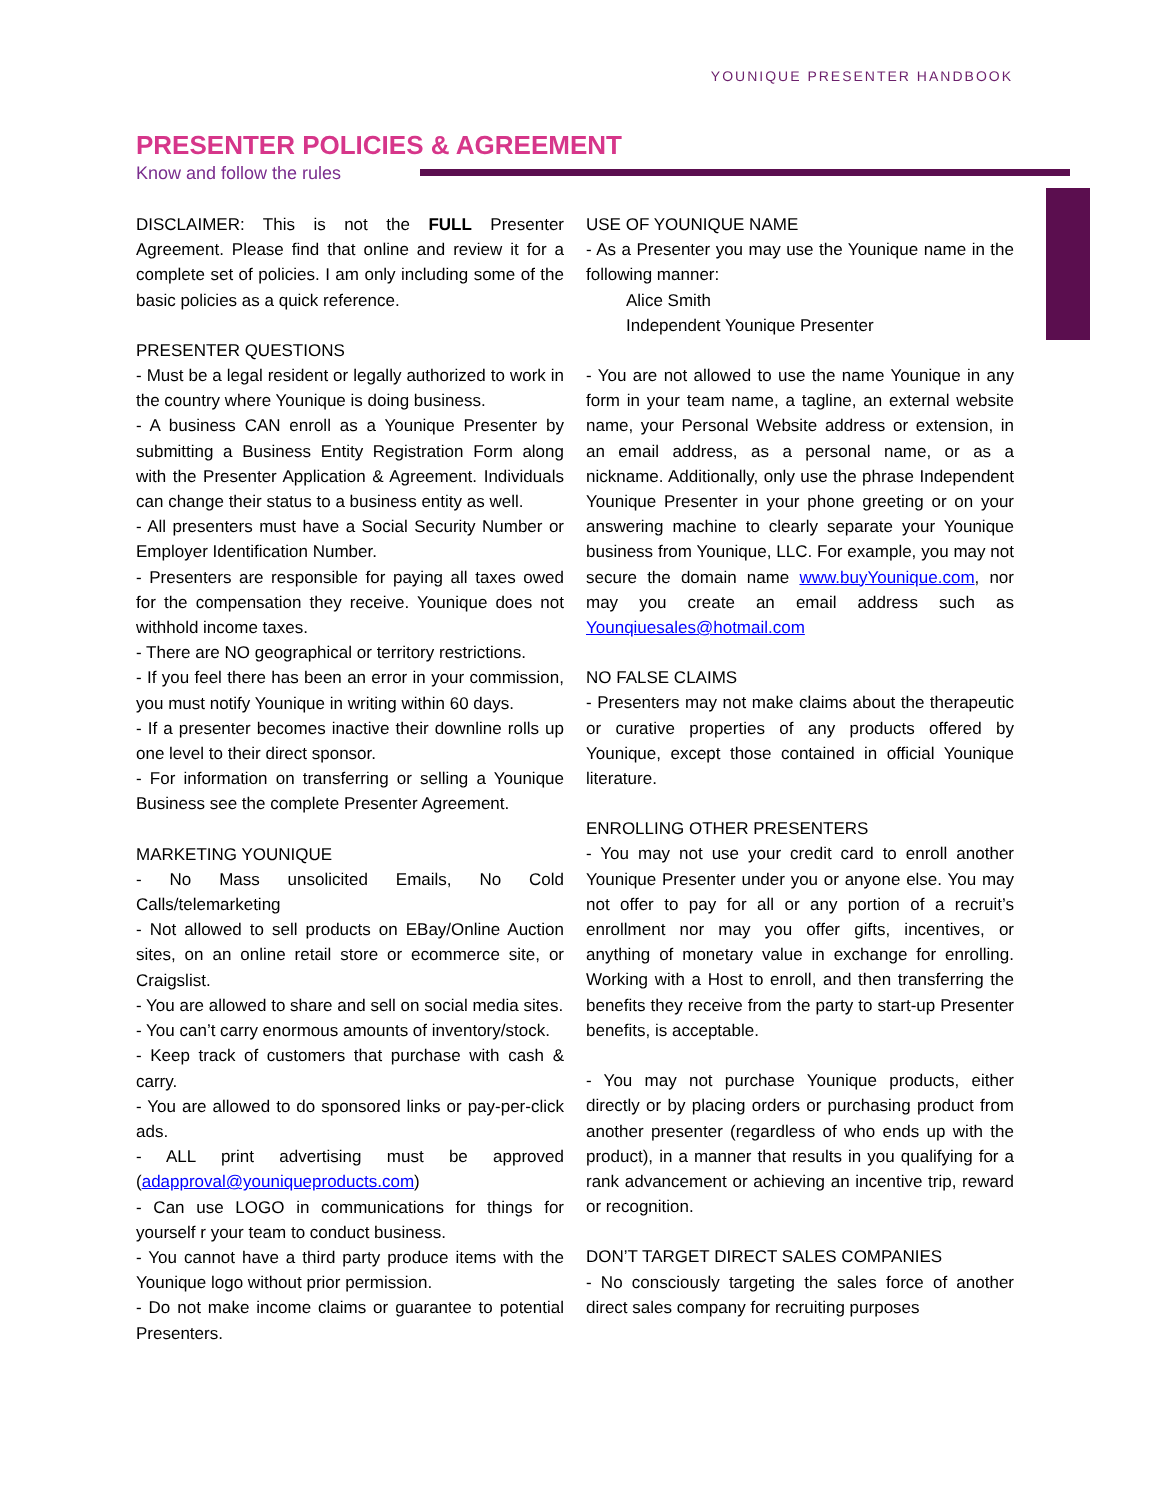YOUNIQUE PRESENTER HANDBOOK
PRESENTER POLICIES & AGREEMENT
Know and follow the rules
DISCLAIMER: This is not the FULL Presenter Agreement. Please find that online and review it for a complete set of policies. I am only including some of the basic policies as a quick reference.
PRESENTER QUESTIONS
- Must be a legal resident or legally authorized to work in the country where Younique is doing business.
- A business CAN enroll as a Younique Presenter by submitting a Business Entity Registration Form along with the Presenter Application & Agreement. Individuals can change their status to a business entity as well.
- All presenters must have a Social Security Number or Employer Identification Number.
- Presenters are responsible for paying all taxes owed for the compensation they receive. Younique does not withhold income taxes.
- There are NO geographical or territory restrictions.
- If you feel there has been an error in your commission, you must notify Younique in writing within 60 days.
- If a presenter becomes inactive their downline rolls up one level to their direct sponsor.
- For information on transferring or selling a Younique Business see the complete Presenter Agreement.
MARKETING YOUNIQUE
- No Mass unsolicited Emails, No Cold Calls/telemarketing
- Not allowed to sell products on EBay/Online Auction sites, on an online retail store or ecommerce site, or Craigslist.
- You are allowed to share and sell on social media sites.
- You can’t carry enormous amounts of inventory/stock.
- Keep track of customers that purchase with cash & carry.
- You are allowed to do sponsored links or pay-per-click ads.
- ALL print advertising must be approved (adapproval@youniqueproducts.com)
- Can use LOGO in communications for things for yourself r your team to conduct business.
- You cannot have a third party produce items with the Younique logo without prior permission.
- Do not make income claims or guarantee to potential Presenters.
USE OF YOUNIQUE NAME
- As a Presenter you may use the Younique name in the following manner:
Alice Smith
Independent Younique Presenter
- You are not allowed to use the name Younique in any form in your team name, a tagline, an external website name, your Personal Website address or extension, in an email address, as a personal name, or as a nickname. Additionally, only use the phrase Independent Younique Presenter in your phone greeting or on your answering machine to clearly separate your Younique business from Younique, LLC. For example, you may not secure the domain name www.buyYounique.com, nor may you create an email address such as Younqiuesales@hotmail.com
NO FALSE CLAIMS
- Presenters may not make claims about the therapeutic or curative properties of any products offered by Younique, except those contained in official Younique literature.
ENROLLING OTHER PRESENTERS
- You may not use your credit card to enroll another Younique Presenter under you or anyone else. You may not offer to pay for all or any portion of a recruit’s enrollment nor may you offer gifts, incentives, or anything of monetary value in exchange for enrolling. Working with a Host to enroll, and then transferring the benefits they receive from the party to start-up Presenter benefits, is acceptable.
- You may not purchase Younique products, either directly or by placing orders or purchasing product from another presenter (regardless of who ends up with the product), in a manner that results in you qualifying for a rank advancement or achieving an incentive trip, reward or recognition.
DON’T TARGET DIRECT SALES COMPANIES
- No consciously targeting the sales force of another direct sales company for recruiting purposes